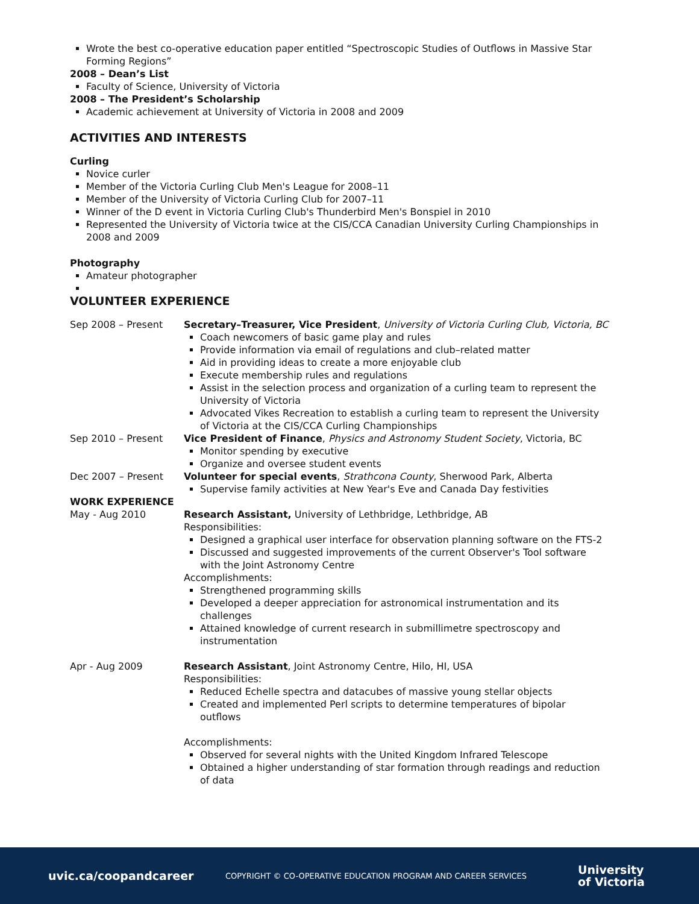Wrote the best co-operative education paper entitled “Spectroscopic Studies of Outflows in Massive Star Forming Regions”
2008 – Dean’s List
Faculty of Science, University of Victoria
2008 – The President’s Scholarship
Academic achievement at University of Victoria in 2008 and 2009
ACTIVITIES AND INTERESTS
Curling
Novice curler
Member of the Victoria Curling Club Men's League for 2008–11
Member of the University of Victoria Curling Club for 2007–11
Winner of the D event in Victoria Curling Club's Thunderbird Men's Bonspiel in 2010
Represented the University of Victoria twice at the CIS/CCA Canadian University Curling Championships in 2008 and 2009
Photography
Amateur photographer
VOLUNTEER EXPERIENCE
Sep 2008 – Present Secretary–Treasurer, Vice President, University of Victoria Curling Club, Victoria, BC
Coach newcomers of basic game play and rules
Provide information via email of regulations and club–related matter
Aid in providing ideas to create a more enjoyable club
Execute membership rules and regulations
Assist in the selection process and organization of a curling team to represent the University of Victoria
Advocated Vikes Recreation to establish a curling team to represent the University of Victoria at the CIS/CCA Curling Championships
Sep 2010 – Present Vice President of Finance, Physics and Astronomy Student Society, Victoria, BC
Monitor spending by executive
Organize and oversee student events
Dec 2007 – Present Volunteer for special events, Strathcona County, Sherwood Park, Alberta
Supervise family activities at New Year's Eve and Canada Day festivities
WORK EXPERIENCE
May - Aug 2010 Research Assistant, University of Lethbridge, Lethbridge, AB
Responsibilities:
Designed a graphical user interface for observation planning software on the FTS-2
Discussed and suggested improvements of the current Observer's Tool software with the Joint Astronomy Centre
Accomplishments:
Strengthened programming skills
Developed a deeper appreciation for astronomical instrumentation and its challenges
Attained knowledge of current research in submillimetre spectroscopy and instrumentation
Apr - Aug 2009 Research Assistant, Joint Astronomy Centre, Hilo, HI, USA
Responsibilities:
Reduced Echelle spectra and datacubes of massive young stellar objects
Created and implemented Perl scripts to determine temperatures of bipolar outflows
Accomplishments:
Observed for several nights with the United Kingdom Infrared Telescope
Obtained a higher understanding of star formation through readings and reduction of data
uvic.ca/coopandcareer
COPYRIGHT © CO-OPERATIVE EDUCATION PROGRAM AND CAREER SERVICES
University
of Victoria